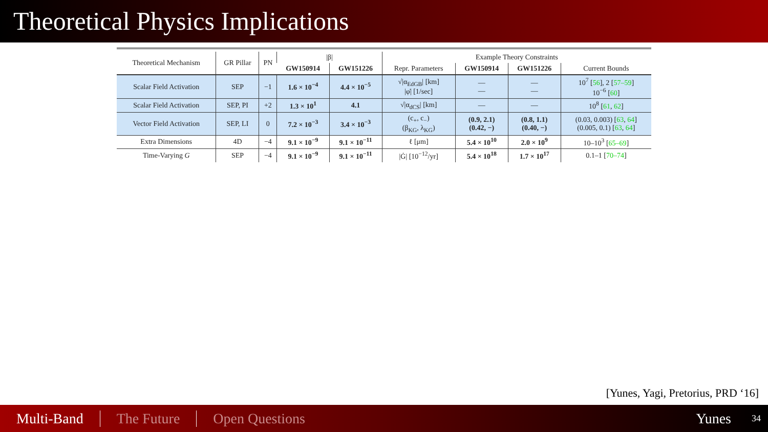Theoretical Physics Implications
| Theoretical Mechanism | GR Pillar | PN | /β/ | | Example Theory Constraints | | | |
| --- | --- | --- | --- | --- | --- | --- | --- | --- |
| | | | GW150914 | GW151226 | Repr. Parameters | GW150914 | GW151226 | Current Bounds |
| Scalar Field Activation | SEP | −1 | 1.6 × 10<sup>−4</sup> | 4.4 × 10<sup>−5</sup> | √/α<sub>EdGB</sub>/ [km] /φ̇/ [1/sec] | — — | — — | 10<sup>7</sup> [ 56 ], 2 [ 57–59 ] 10<sup>−6</sup> [ 60 ] |
| Scalar Field Activation | SEP, PI | +2 | 1.3 × 10<sup>1</sup> | 4.1 | √/α<sub>dCS</sub>/ [km] | — | — | 10<sup>8</sup> [ 61 , 62 ] |
| Vector Field Activation | SEP, LI | 0 | 7.2 × 10<sup>−3</sup> | 3.4 × 10<sup>−3</sup> | (c<sub>+</sub>, c<sub>−</sub>) (β<sub>KG</sub>, λ<sub>KG</sub>) | (0.9, 2.1) (0.42, −) | (0.8, 1.1) (0.40, −) | (0.03, 0.003) [ 63 , 64 ] (0.005, 0.1) [ 63 , 64 ] |
| Extra Dimensions | 4D | −4 | 9.1 × 10<sup>−9</sup> | 9.1 × 10<sup>−11</sup> | ℓ [μm] | 5.4 × 10<sup>10</sup> | 2.0 × 10<sup>9</sup> | 10–10<sup>3</sup> [ 65–69 ] |
| Time-Varying G | SEP | −4 | 9.1 × 10<sup>−9</sup> | 9.1 × 10<sup>−11</sup> | /Ġ/ [10<sup>−12</sup>/yr] | 5.4 × 10<sup>18</sup> | 1.7 × 10<sup>17</sup> | 0.1–1 [ 70–74 ] |
[Yunes, Yagi, Pretorius, PRD ‘16]
Multi-Band The Future Open Questions Yunes 34